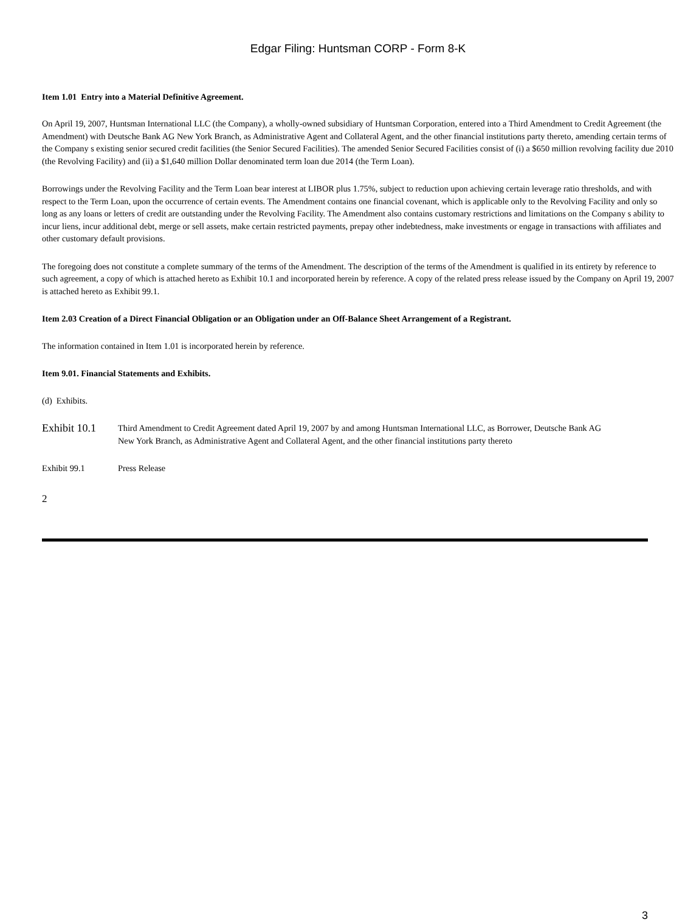Edgar Filing: Huntsman CORP - Form 8-K
Item 1.01 Entry into a Material Definitive Agreement.
On April 19, 2007, Huntsman International LLC (the Company), a wholly-owned subsidiary of Huntsman Corporation, entered into a Third Amendment to Credit Agreement (the Amendment) with Deutsche Bank AG New York Branch, as Administrative Agent and Collateral Agent, and the other financial institutions party thereto, amending certain terms of the Company s existing senior secured credit facilities (the Senior Secured Facilities). The amended Senior Secured Facilities consist of (i) a $650 million revolving facility due 2010 (the Revolving Facility) and (ii) a $1,640 million Dollar denominated term loan due 2014 (the Term Loan).
Borrowings under the Revolving Facility and the Term Loan bear interest at LIBOR plus 1.75%, subject to reduction upon achieving certain leverage ratio thresholds, and with respect to the Term Loan, upon the occurrence of certain events. The Amendment contains one financial covenant, which is applicable only to the Revolving Facility and only so long as any loans or letters of credit are outstanding under the Revolving Facility. The Amendment also contains customary restrictions and limitations on the Company s ability to incur liens, incur additional debt, merge or sell assets, make certain restricted payments, prepay other indebtedness, make investments or engage in transactions with affiliates and other customary default provisions.
The foregoing does not constitute a complete summary of the terms of the Amendment. The description of the terms of the Amendment is qualified in its entirety by reference to such agreement, a copy of which is attached hereto as Exhibit 10.1 and incorporated herein by reference. A copy of the related press release issued by the Company on April 19, 2007 is attached hereto as Exhibit 99.1.
Item 2.03 Creation of a Direct Financial Obligation or an Obligation under an Off-Balance Sheet Arrangement of a Registrant.
The information contained in Item 1.01 is incorporated herein by reference.
Item 9.01. Financial Statements and Exhibits.
(d) Exhibits.
Exhibit 10.1
Third Amendment to Credit Agreement dated April 19, 2007 by and among Huntsman International LLC, as Borrower, Deutsche Bank AG New York Branch, as Administrative Agent and Collateral Agent, and the other financial institutions party thereto
Exhibit 99.1 Press Release
2
3